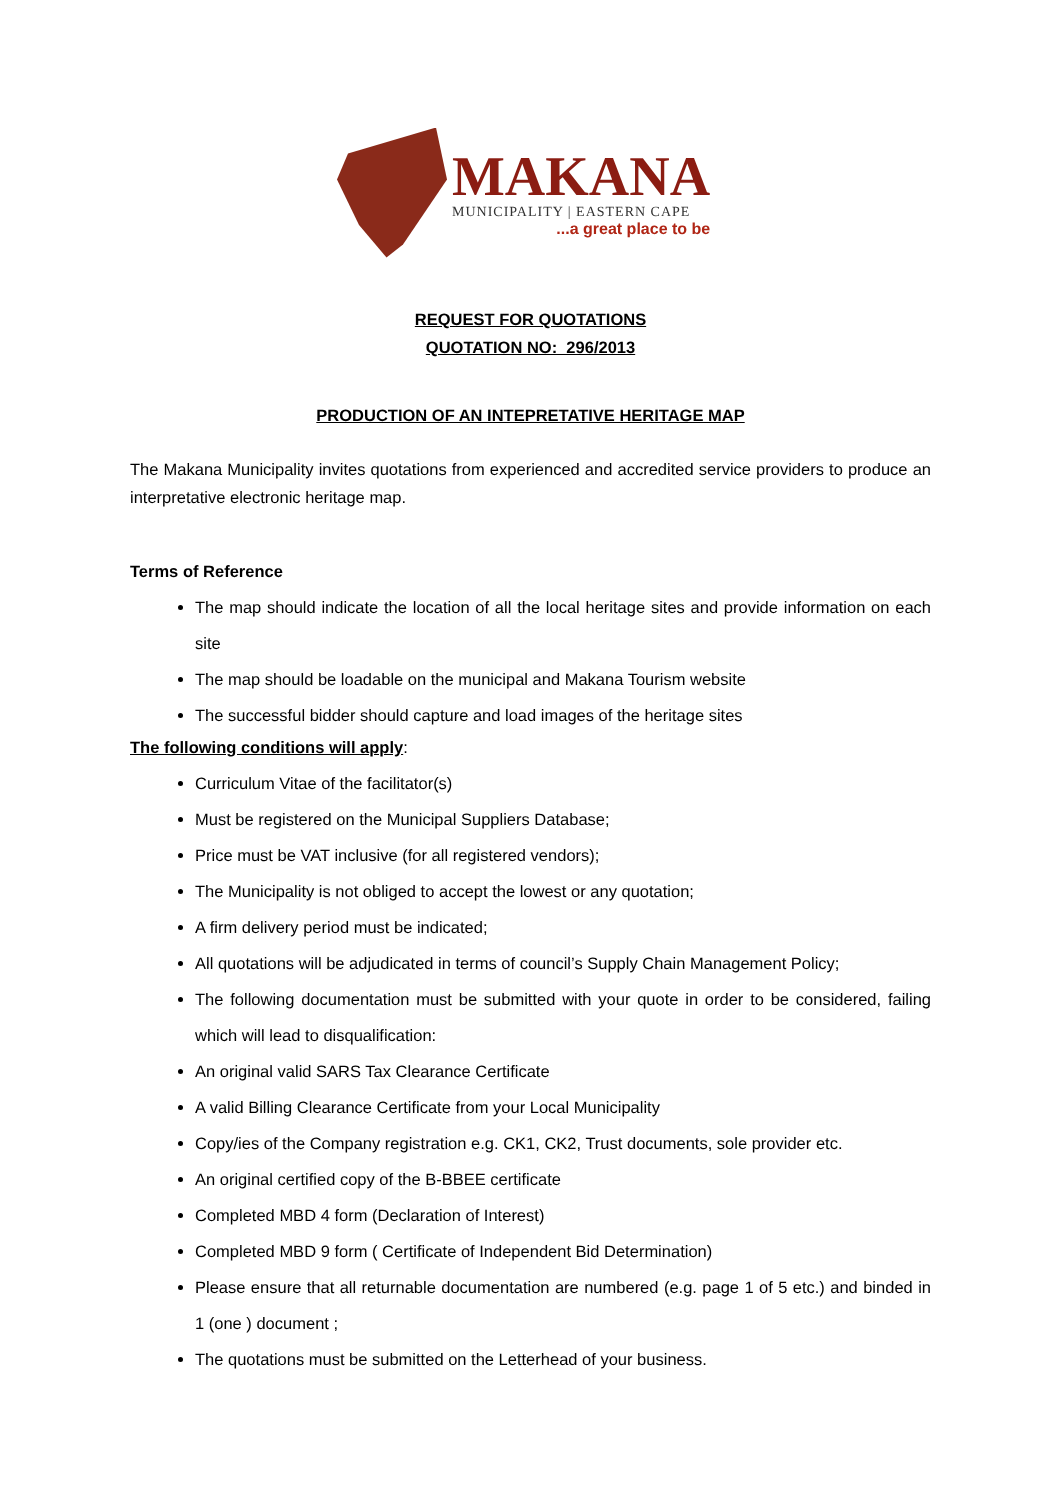MAKANA
MUNICIPALITY | EASTERN CAPE
...a great place to be
REQUEST FOR QUOTATIONS
QUOTATION NO: 296/2013
PRODUCTION OF AN INTEPRETATIVE HERITAGE MAP
The Makana Municipality invites quotations from experienced and accredited service providers to produce an interpretative electronic heritage map.
Terms of Reference
The map should indicate the location of all the local heritage sites and provide information on each site
The map should be loadable on the municipal and Makana Tourism website
The successful bidder should capture and load images of the heritage sites
The following conditions will apply:
Curriculum Vitae of the facilitator(s)
Must be registered on the Municipal Suppliers Database;
Price must be VAT inclusive (for all registered vendors);
The Municipality is not obliged to accept the lowest or any quotation;
A firm delivery period must be indicated;
All quotations will be adjudicated in terms of council’s Supply Chain Management Policy;
The following documentation must be submitted with your quote in order to be considered, failing which will lead to disqualification:
An original valid SARS Tax Clearance Certificate
A valid Billing Clearance Certificate from your Local Municipality
Copy/ies of the Company registration e.g. CK1, CK2, Trust documents, sole provider etc.
An original certified copy of the B-BBEE certificate
Completed MBD 4 form (Declaration of Interest)
Completed MBD 9 form ( Certificate of Independent Bid Determination)
Please ensure that all returnable documentation are numbered (e.g. page 1 of 5 etc.) and binded in 1 (one ) document ;
The quotations must be submitted on the Letterhead of your business.